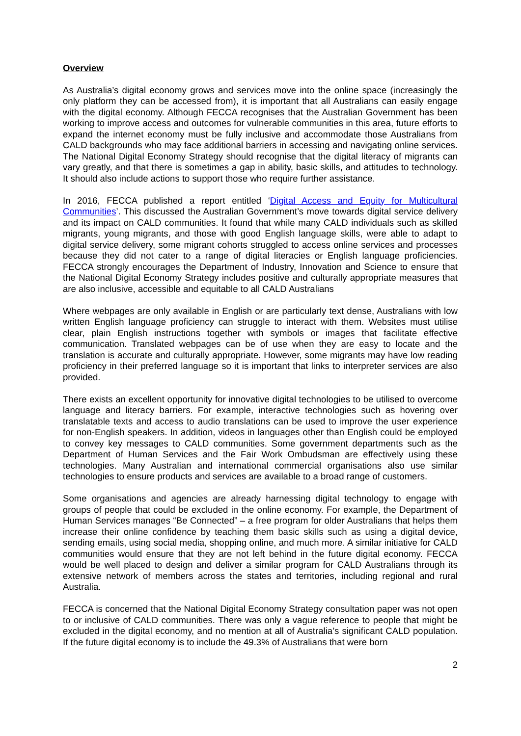Overview
As Australia’s digital economy grows and services move into the online space (increasingly the only platform they can be accessed from), it is important that all Australians can easily engage with the digital economy. Although FECCA recognises that the Australian Government has been working to improve access and outcomes for vulnerable communities in this area, future efforts to expand the internet economy must be fully inclusive and accommodate those Australians from CALD backgrounds who may face additional barriers in accessing and navigating online services. The National Digital Economy Strategy should recognise that the digital literacy of migrants can vary greatly, and that there is sometimes a gap in ability, basic skills, and attitudes to technology. It should also include actions to support those who require further assistance.
In 2016, FECCA published a report entitled ‘Digital Access and Equity for Multicultural Communities’. This discussed the Australian Government’s move towards digital service delivery and its impact on CALD communities. It found that while many CALD individuals such as skilled migrants, young migrants, and those with good English language skills, were able to adapt to digital service delivery, some migrant cohorts struggled to access online services and processes because they did not cater to a range of digital literacies or English language proficiencies. FECCA strongly encourages the Department of Industry, Innovation and Science to ensure that the National Digital Economy Strategy includes positive and culturally appropriate measures that are also inclusive, accessible and equitable to all CALD Australians
Where webpages are only available in English or are particularly text dense, Australians with low written English language proficiency can struggle to interact with them. Websites must utilise clear, plain English instructions together with symbols or images that facilitate effective communication. Translated webpages can be of use when they are easy to locate and the translation is accurate and culturally appropriate. However, some migrants may have low reading proficiency in their preferred language so it is important that links to interpreter services are also provided.
There exists an excellent opportunity for innovative digital technologies to be utilised to overcome language and literacy barriers. For example, interactive technologies such as hovering over translatable texts and access to audio translations can be used to improve the user experience for non-English speakers. In addition, videos in languages other than English could be employed to convey key messages to CALD communities. Some government departments such as the Department of Human Services and the Fair Work Ombudsman are effectively using these technologies. Many Australian and international commercial organisations also use similar technologies to ensure products and services are available to a broad range of customers.
Some organisations and agencies are already harnessing digital technology to engage with groups of people that could be excluded in the online economy. For example, the Department of Human Services manages “Be Connected” – a free program for older Australians that helps them increase their online confidence by teaching them basic skills such as using a digital device, sending emails, using social media, shopping online, and much more. A similar initiative for CALD communities would ensure that they are not left behind in the future digital economy. FECCA would be well placed to design and deliver a similar program for CALD Australians through its extensive network of members across the states and territories, including regional and rural Australia.
FECCA is concerned that the National Digital Economy Strategy consultation paper was not open to or inclusive of CALD communities. There was only a vague reference to people that might be excluded in the digital economy, and no mention at all of Australia’s significant CALD population. If the future digital economy is to include the 49.3% of Australians that were born
2